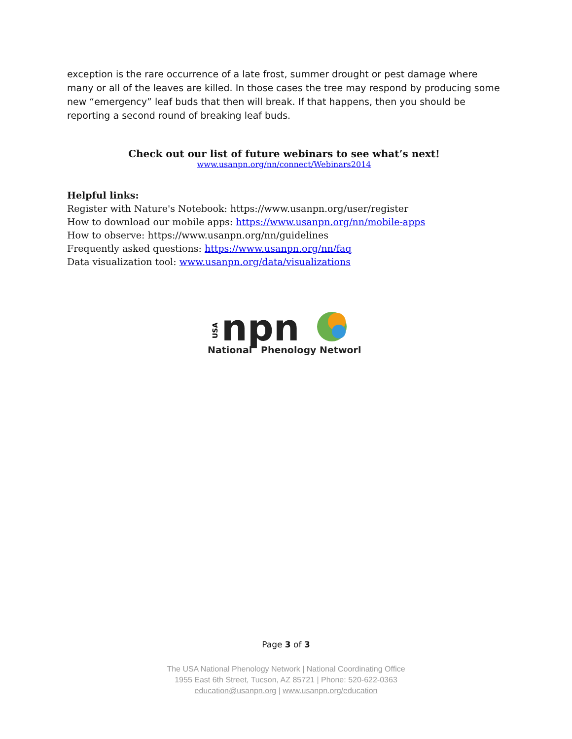exception is the rare occurrence of a late frost, summer drought or pest damage where many or all of the leaves are killed. In those cases the tree may respond by producing some new “emergency” leaf buds that then will break. If that happens, then you should be reporting a second round of breaking leaf buds.
Check out our list of future webinars to see what’s next!
www.usanpn.org/nn/connect/Webinars2014
Helpful links:
Register with Nature's Notebook: https://www.usanpn.org/user/register
How to download our mobile apps: https://www.usanpn.org/nn/mobile-apps
How to observe: https://www.usanpn.org/nn/guidelines
Frequently asked questions: https://www.usanpn.org/nn/faq
Data visualization tool: www.usanpn.org/data/visualizations
USA
npn
National
Phenology Network
Page 3 of 3
The USA National Phenology Network | National Coordinating Office
1955 East 6th Street, Tucson, AZ 85721 | Phone: 520-622-0363
education@usanpn.org | www.usanpn.org/education